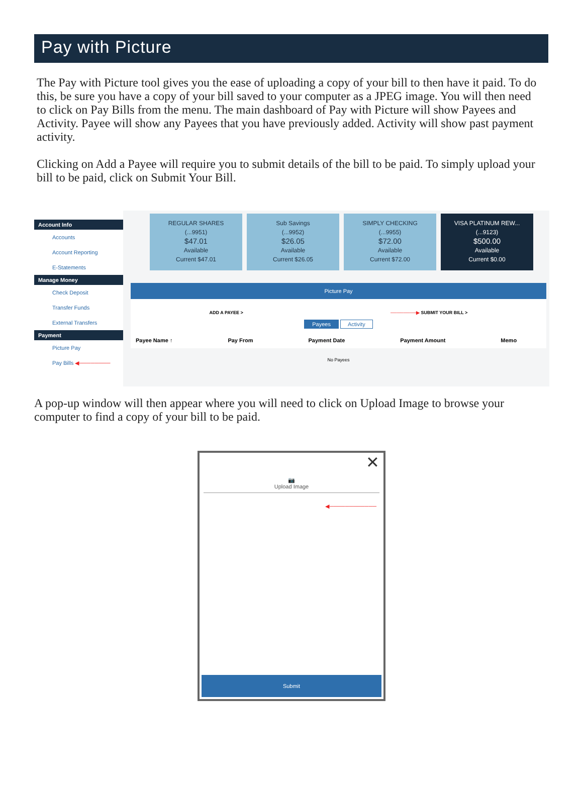Pay with Picture
The Pay with Picture tool gives you the ease of uploading a copy of your bill to then have it paid. To do this, be sure you have a copy of your bill saved to your computer as a JPEG image. You will then need to click on Pay Bills from the menu. The main dashboard of Pay with Picture will show Payees and Activity. Payee will show any Payees that you have previously added. Activity will show past payment activity.
Clicking on Add a Payee will require you to submit details of the bill to be paid. To simply upload your bill to be paid, click on Submit Your Bill.
Account Info
Accounts
Account Reporting
E-Statements
Manage Money
Check Deposit
Transfer Funds
External Transfers
Payment
Picture Pay
Pay Bills ◀────────
REGULAR SHARES
(...9951)
$47.01
Available
Current $47.01
Sub Savings
(...9952)
$26.05
Available
Current $26.05
SIMPLY CHECKING
(...9955)
$72.00
Available
Current $72.00
VISA PLATINUM REW...
(...9123)
$500.00
Available
Current $0.00
Picture Pay
ADD A PAYEE > ────────▶ SUBMIT YOUR BILL >
Payees Activity
Payee Name ↑ Pay From Payment Date Payment Amount Memo
No Payees
A pop-up window will then appear where you will need to click on Upload Image to browse your computer to find a copy of your bill to be paid.
✕
📷
Upload Image
◀────────────
Submit